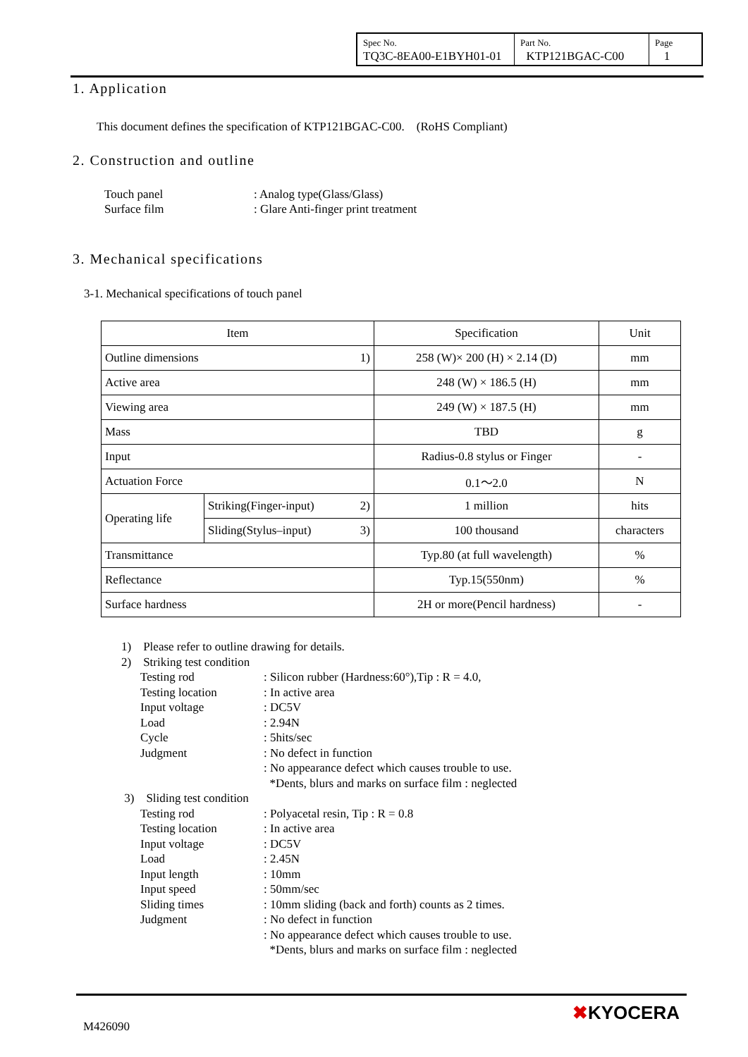| Spec No. TQ3C-8EA00-E1BYH01-01 | Part No. KTP121BGAC-C00 | Page 1 |
1. Application
This document defines the specification of KTP121BGAC-C00.　(RoHS Compliant)
2. Construction and outline
Touch panel
Surface film
: Analog type(Glass/Glass)
: Glare Anti-finger print treatment
3. Mechanical specifications
3-1. Mechanical specifications of touch panel
| Item | | Specification | Unit |
| --- | --- | --- | --- |
| Outline dimensions 1) | | 258 (W)× 200 (H) × 2.14 (D) | mm |
| Active area | | 248 (W) × 186.5 (H) | mm |
| Viewing area | | 249 (W) × 187.5 (H) | mm |
| Mass | | TBD | g |
| Input | | Radius-0.8 stylus or Finger | - |
| Actuation Force | | 0.1～2.0 | N |
| Operating life | Striking(Finger-input) 2) | 1 million | hits |
| | Sliding(Stylus–input) 3) | 100 thousand | characters |
| Transmittance | | Typ.80 (at full wavelength) | % |
| Reflectance | | Typ.15(550nm) | % |
| Surface hardness | | 2H or more(Pencil hardness) | - |
1)　Please refer to outline drawing for details.
2)　Striking test condition
Testing rod: Silicon rubber (Hardness:60°),Tip : R = 4.0,
Testing location: In active area
Input voltage: DC5V
Load: 2.94N
Cycle: 5hits/sec
Judgment: No defect in function
: No appearance defect which causes trouble to use.
*Dents, blurs and marks on surface film : neglected
3)　Sliding test condition
Testing rod: Polyacetal resin, Tip : R = 0.8
Testing location: In active area
Input voltage: DC5V
Load: 2.45N
Input length: 10mm
Input speed: 50mm/sec
Sliding times: 10mm sliding (back and forth) counts as 2 times.
Judgment: No defect in function
: No appearance defect which causes trouble to use.
*Dents, blurs and marks on surface film : neglected
M426090
✖KYOCERA